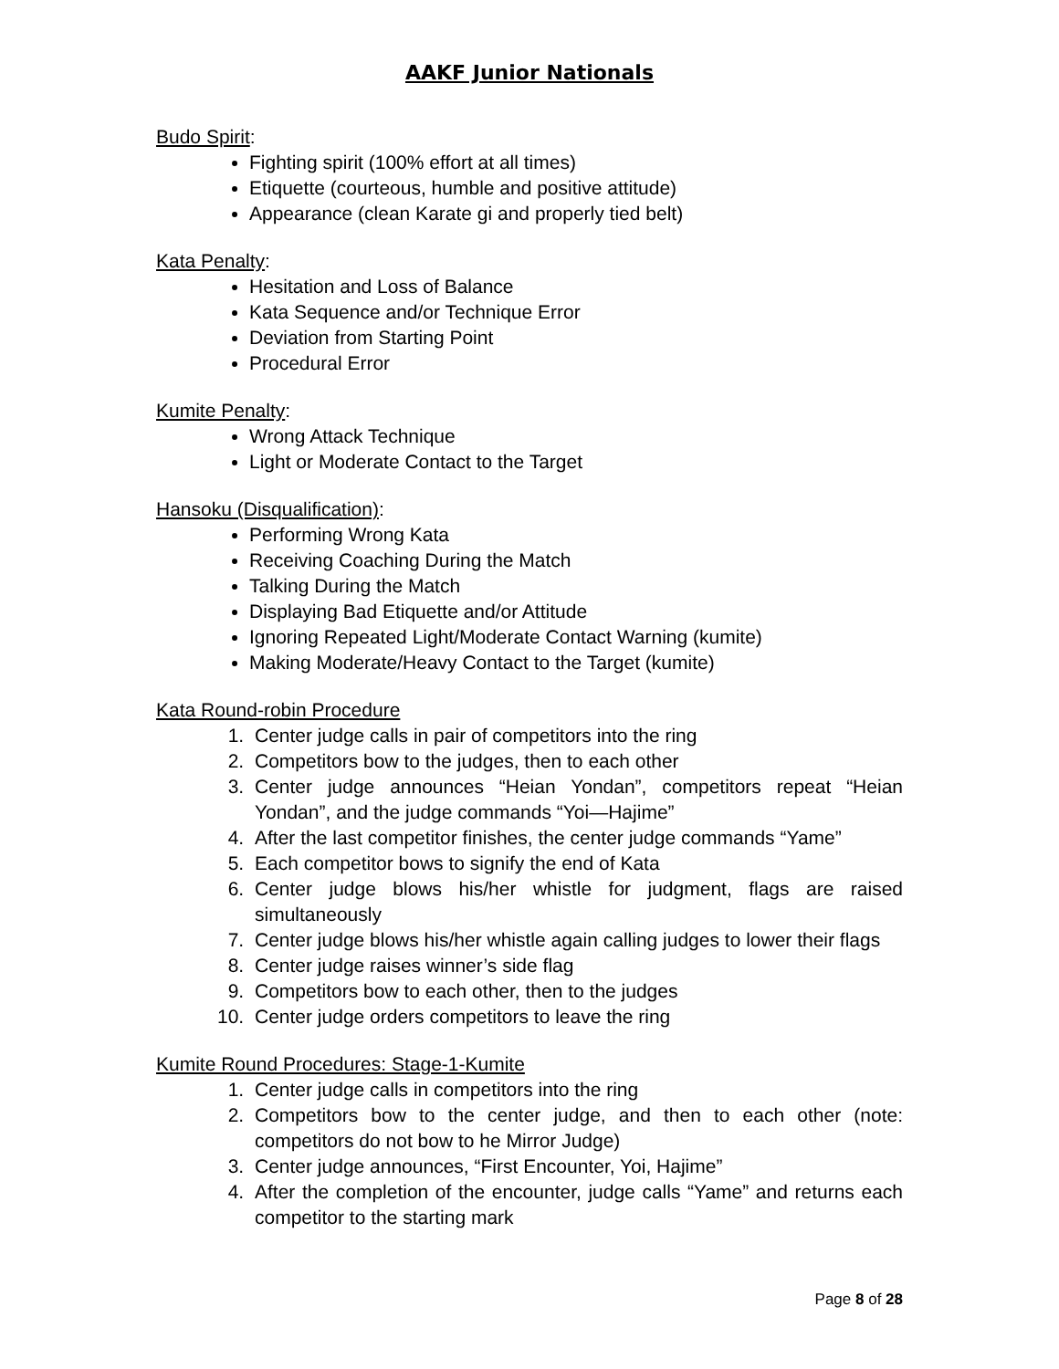AAKF Junior Nationals
Budo Spirit:
Fighting spirit (100% effort at all times)
Etiquette (courteous, humble and positive attitude)
Appearance (clean Karate gi and properly tied belt)
Kata Penalty:
Hesitation and Loss of Balance
Kata Sequence and/or Technique Error
Deviation from Starting Point
Procedural Error
Kumite Penalty:
Wrong Attack Technique
Light or Moderate Contact to the Target
Hansoku (Disqualification):
Performing Wrong Kata
Receiving Coaching During the Match
Talking During the Match
Displaying Bad Etiquette and/or Attitude
Ignoring Repeated Light/Moderate Contact Warning (kumite)
Making Moderate/Heavy Contact to the Target (kumite)
Kata Round-robin Procedure
1. Center judge calls in pair of competitors into the ring
2. Competitors bow to the judges, then to each other
3. Center judge announces “Heian Yondan”, competitors repeat “Heian Yondan”, and the judge commands “Yoi—Hajime”
4. After the last competitor finishes, the center judge commands “Yame”
5. Each competitor bows to signify the end of Kata
6. Center judge blows his/her whistle for judgment, flags are raised simultaneously
7. Center judge blows his/her whistle again calling judges to lower their flags
8. Center judge raises winner’s side flag
9. Competitors bow to each other, then to the judges
10. Center judge orders competitors to leave the ring
Kumite Round Procedures: Stage-1-Kumite
1. Center judge calls in competitors into the ring
2. Competitors bow to the center judge, and then to each other (note: competitors do not bow to he Mirror Judge)
3. Center judge announces, “First Encounter, Yoi, Hajime”
4. After the completion of the encounter, judge calls “Yame” and returns each competitor to the starting mark
Page 8 of 28